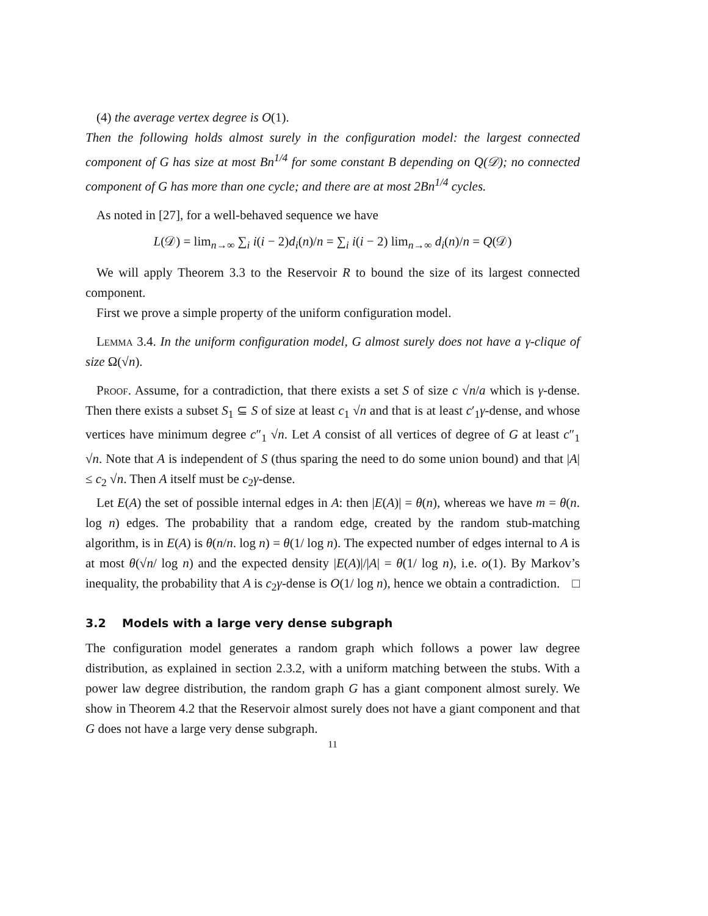(4) the average vertex degree is O(1).
Then the following holds almost surely in the configuration model: the largest connected component of G has size at most Bn<sup>1/4</sup> for some constant B depending on Q(𝒟); no connected component of G has more than one cycle; and there are at most 2Bn<sup>1/4</sup> cycles.
As noted in [27], for a well-behaved sequence we have
L(𝒟) = lim<sub>n→∞</sub> ∑<sub>i</sub> i(i − 2)d<sub>i</sub>(n)/n = ∑<sub>i</sub> i(i − 2) lim<sub>n→∞</sub> d<sub>i</sub>(n)/n = Q(𝒟)
We will apply Theorem 3.3 to the Reservoir R to bound the size of its largest connected component.
First we prove a simple property of the uniform configuration model.
Lemma 3.4. In the uniform configuration model, G almost surely does not have a γ-clique of size Ω(√n).
Proof. Assume, for a contradiction, that there exists a set S of size c √n/a which is γ-dense. Then there exists a subset S<sub>1</sub> ⊆ S of size at least c<sub>1</sub> √n and that is at least c′<sub>1</sub>γ-dense, and whose vertices have minimum degree c″<sub>1</sub> √n. Let A consist of all vertices of degree of G at least c″<sub>1</sub> √n. Note that A is independent of S (thus sparing the need to do some union bound) and that |A| ≤ c<sub>2</sub> √n. Then A itself must be c<sub>2</sub>γ-dense.
Let E(A) the set of possible internal edges in A: then |E(A)| = θ(n), whereas we have m = θ(n. log n) edges. The probability that a random edge, created by the random stub-matching algorithm, is in E(A) is θ(n/n. log n) = θ(1/ log n). The expected number of edges internal to A is at most θ(√n/ log n) and the expected density |E(A)|/|A| = θ(1/ log n), i.e. o(1). By Markov’s inequality, the probability that A is c<sub>2</sub>γ-dense is O(1/ log n), hence we obtain a contradiction. □
3.2 Models with a large very dense subgraph
The configuration model generates a random graph which follows a power law degree distribution, as explained in section 2.3.2, with a uniform matching between the stubs. With a power law degree distribution, the random graph G has a giant component almost surely. We show in Theorem 4.2 that the Reservoir almost surely does not have a giant component and that G does not have a large very dense subgraph.
11